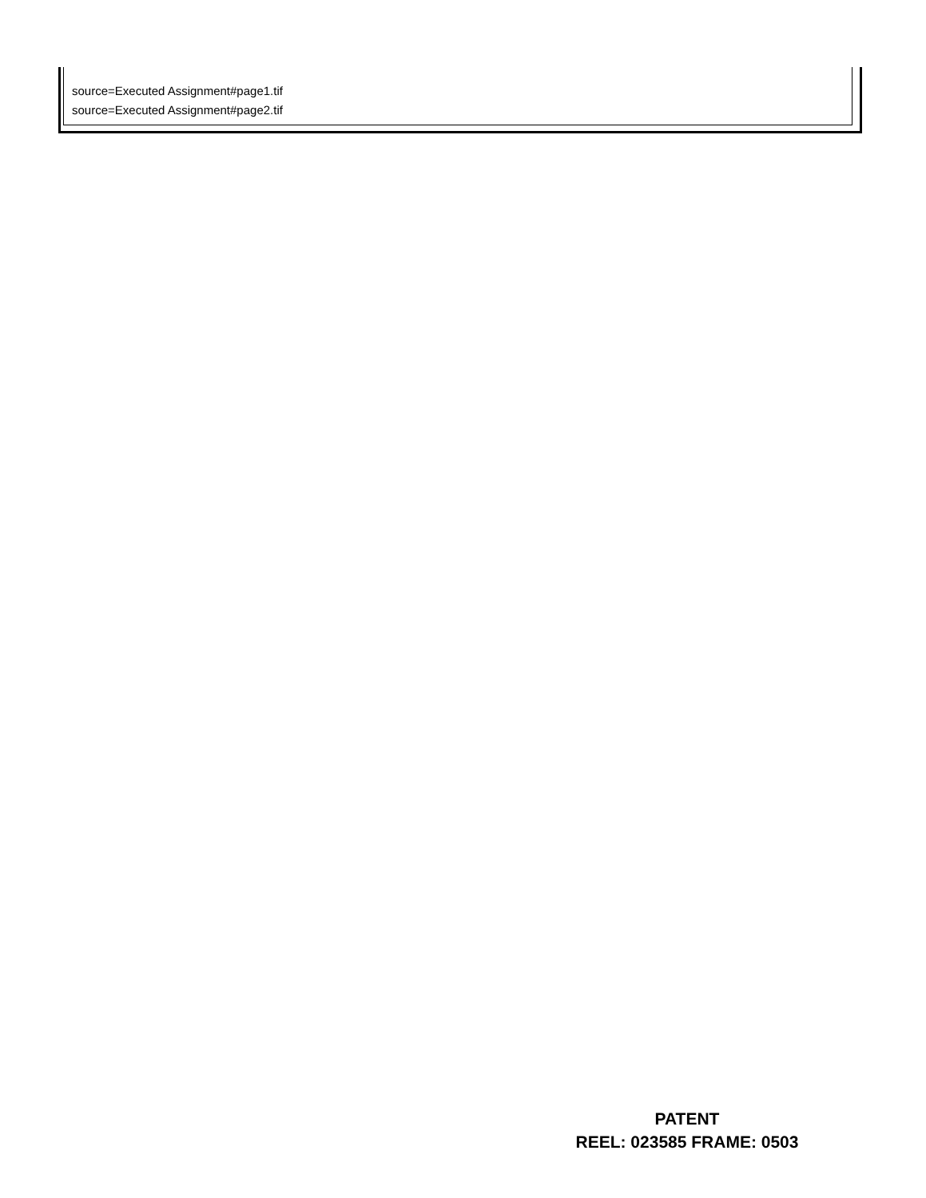source=Executed Assignment#page1.tif
source=Executed Assignment#page2.tif
PATENT
REEL: 023585 FRAME: 0503